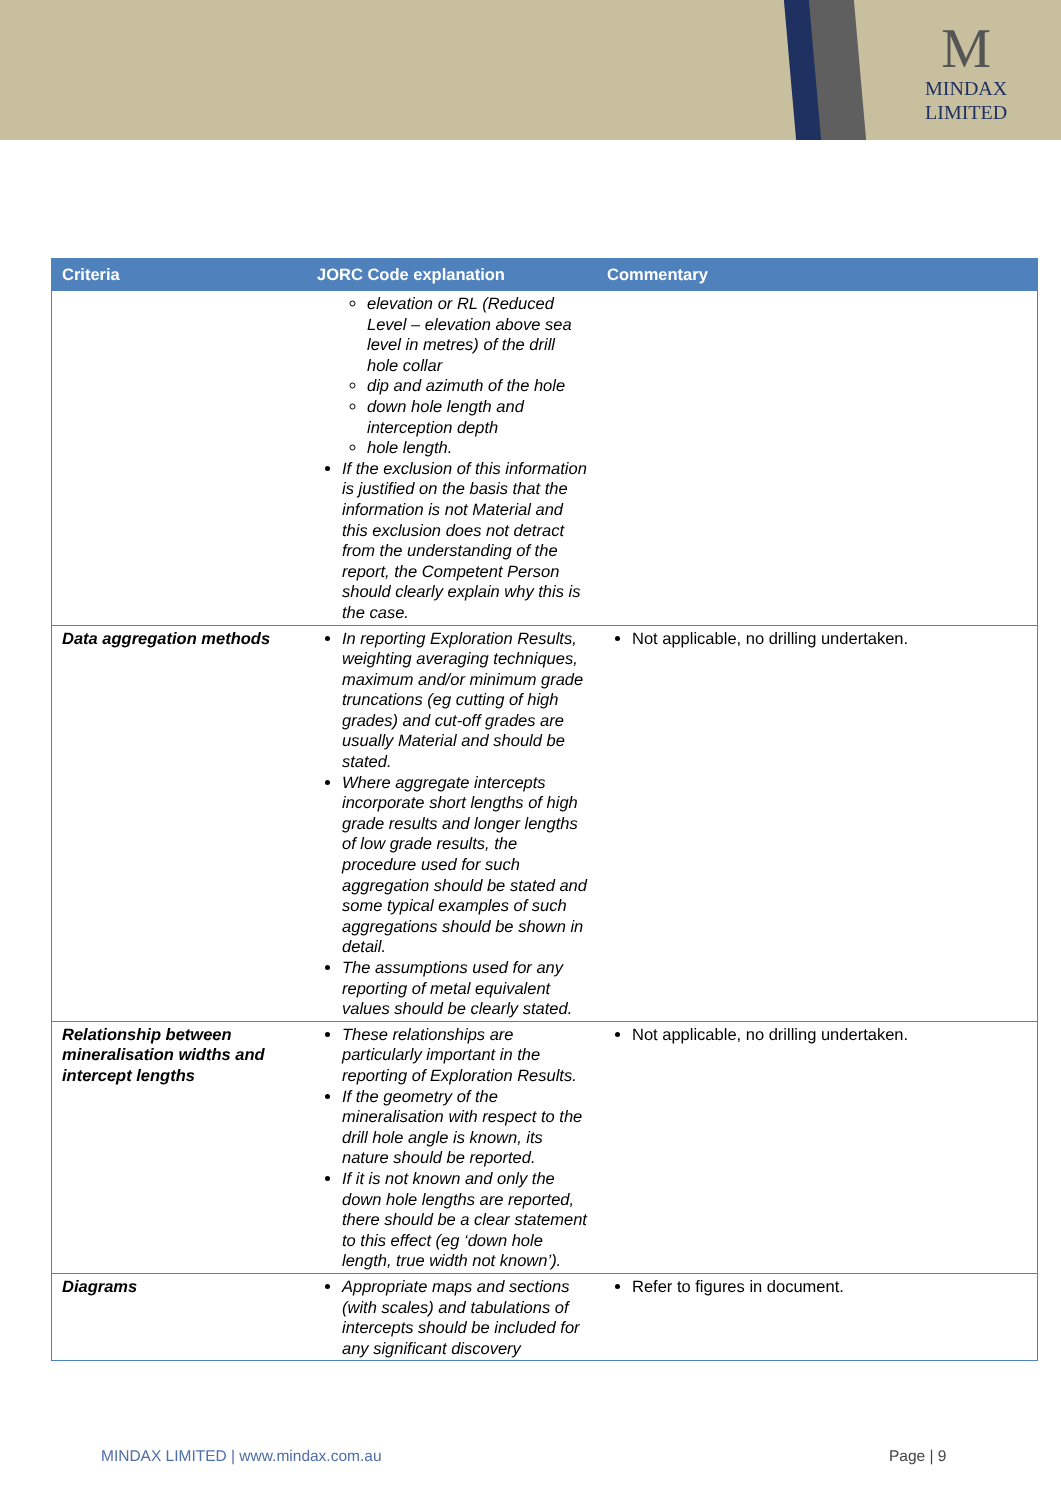M
MINDAX
LIMITED
| Criteria | JORC Code explanation | Commentary |
| --- | --- | --- |
| | elevation or RL (Reduced Level – elevation above sea level in metres) of the drill hole collar dip and azimuth of the hole down hole length and interception depth hole length. If the exclusion of this information is justified on the basis that the information is not Material and this exclusion does not detract from the understanding of the report, the Competent Person should clearly explain why this is the case. | |
| Data aggregation methods | In reporting Exploration Results, weighting averaging techniques, maximum and/or minimum grade truncations (eg cutting of high grades) and cut-off grades are usually Material and should be stated. Where aggregate intercepts incorporate short lengths of high grade results and longer lengths of low grade results, the procedure used for such aggregation should be stated and some typical examples of such aggregations should be shown in detail. The assumptions used for any reporting of metal equivalent values should be clearly stated. | Not applicable, no drilling undertaken. |
| Relationship between mineralisation widths and intercept lengths | These relationships are particularly important in the reporting of Exploration Results. If the geometry of the mineralisation with respect to the drill hole angle is known, its nature should be reported. If it is not known and only the down hole lengths are reported, there should be a clear statement to this effect (eg ‘down hole length, true width not known’). | Not applicable, no drilling undertaken. |
| Diagrams | Appropriate maps and sections (with scales) and tabulations of intercepts should be included for any significant discovery | Refer to figures in document. |
MINDAX LIMITED | www.mindax.com.au
Page | 9